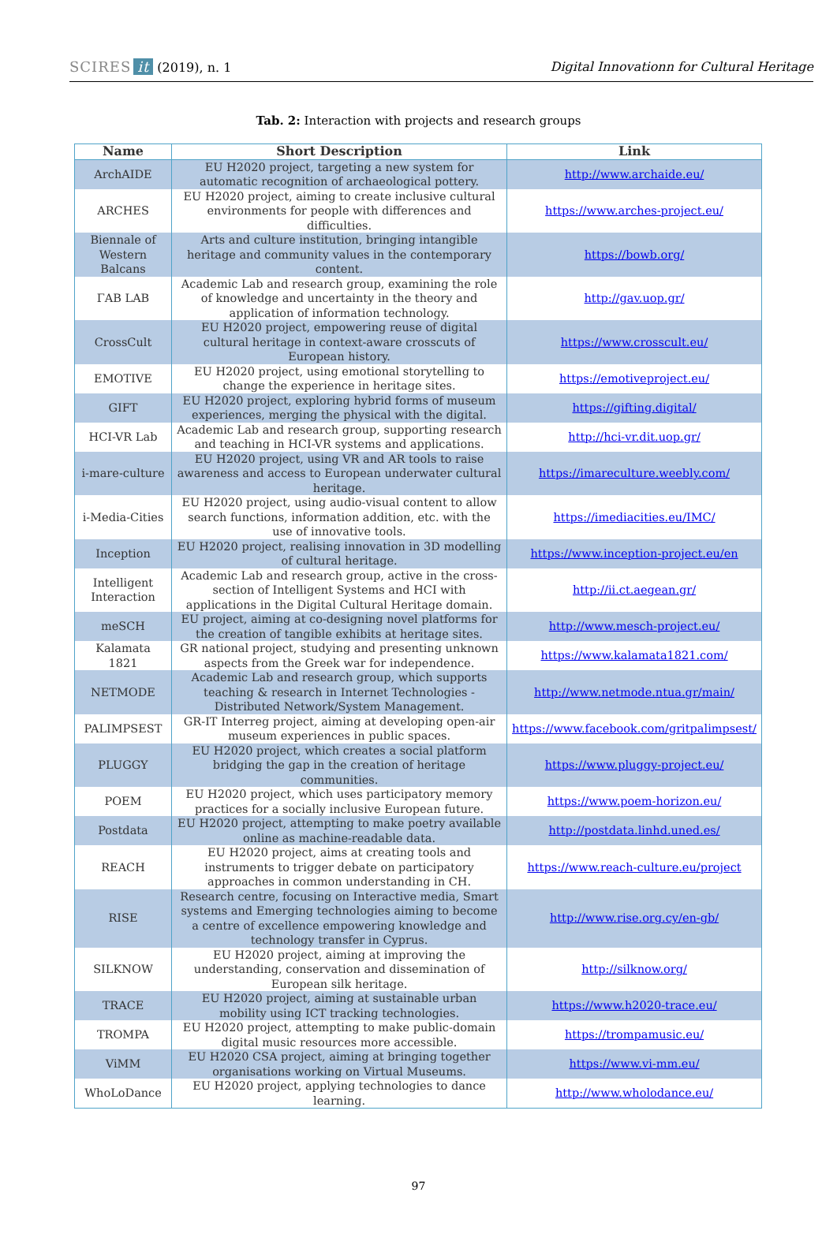SCIRES it (2019), n. 1
Digital Innovationn for Cultural Heritage
Tab. 2: Interaction with projects and research groups
| Name | Short Description | Link |
| --- | --- | --- |
| ArchAIDE | EU H2020 project, targeting a new system for automatic recognition of archaeological pottery. | http://www.archaide.eu/ |
| ARCHES | EU H2020 project, aiming to create inclusive cultural environments for people with differences and difficulties. | https://www.arches-project.eu/ |
| Biennale of Western Balcans | Arts and culture institution, bringing intangible heritage and community values in the contemporary content. | https://bowb.org/ |
| ΓAB LAB | Academic Lab and research group, examining the role of knowledge and uncertainty in the theory and application of information technology. | http://gav.uop.gr/ |
| CrossCult | EU H2020 project, empowering reuse of digital cultural heritage in context-aware crosscuts of European history. | https://www.crosscult.eu/ |
| EMOTIVE | EU H2020 project, using emotional storytelling to change the experience in heritage sites. | https://emotiveproject.eu/ |
| GIFT | EU H2020 project, exploring hybrid forms of museum experiences, merging the physical with the digital. | https://gifting.digital/ |
| HCI-VR Lab | Academic Lab and research group, supporting research and teaching in HCI-VR systems and applications. | http://hci-vr.dit.uop.gr/ |
| i-mare-culture | EU H2020 project, using VR and AR tools to raise awareness and access to European underwater cultural heritage. | https://imareculture.weebly.com/ |
| i-Media-Cities | EU H2020 project, using audio-visual content to allow search functions, information addition, etc. with the use of innovative tools. | https://imediacities.eu/IMC/ |
| Inception | EU H2020 project, realising innovation in 3D modelling of cultural heritage. | https://www.inception-project.eu/en |
| Intelligent Interaction | Academic Lab and research group, active in the cross-section of Intelligent Systems and HCI with applications in the Digital Cultural Heritage domain. | http://ii.ct.aegean.gr/ |
| meSCH | EU project, aiming at co-designing novel platforms for the creation of tangible exhibits at heritage sites. | http://www.mesch-project.eu/ |
| Kalamata 1821 | GR national project, studying and presenting unknown aspects from the Greek war for independence. | https://www.kalamata1821.com/ |
| NETMODE | Academic Lab and research group, which supports teaching & research in Internet Technologies - Distributed Network/System Management. | http://www.netmode.ntua.gr/main/ |
| PALIMPSEST | GR-IT Interreg project, aiming at developing open-air museum experiences in public spaces. | https://www.facebook.com/gritpalimpsest/ |
| PLUGGY | EU H2020 project, which creates a social platform bridging the gap in the creation of heritage communities. | https://www.pluggy-project.eu/ |
| POEM | EU H2020 project, which uses participatory memory practices for a socially inclusive European future. | https://www.poem-horizon.eu/ |
| Postdata | EU H2020 project, attempting to make poetry available online as machine-readable data. | http://postdata.linhd.uned.es/ |
| REACH | EU H2020 project, aims at creating tools and instruments to trigger debate on participatory approaches in common understanding in CH. | https://www.reach-culture.eu/project |
| RISE | Research centre, focusing on Interactive media, Smart systems and Emerging technologies aiming to become a centre of excellence empowering knowledge and technology transfer in Cyprus. | http://www.rise.org.cy/en-gb/ |
| SILKNOW | EU H2020 project, aiming at improving the understanding, conservation and dissemination of European silk heritage. | http://silknow.org/ |
| TRACE | EU H2020 project, aiming at sustainable urban mobility using ICT tracking technologies. | https://www.h2020-trace.eu/ |
| TROMPA | EU H2020 project, attempting to make public-domain digital music resources more accessible. | https://trompamusic.eu/ |
| ViMM | EU H2020 CSA project, aiming at bringing together organisations working on Virtual Museums. | https://www.vi-mm.eu/ |
| WhoLoDance | EU H2020 project, applying technologies to dance learning. | http://www.wholodance.eu/ |
97